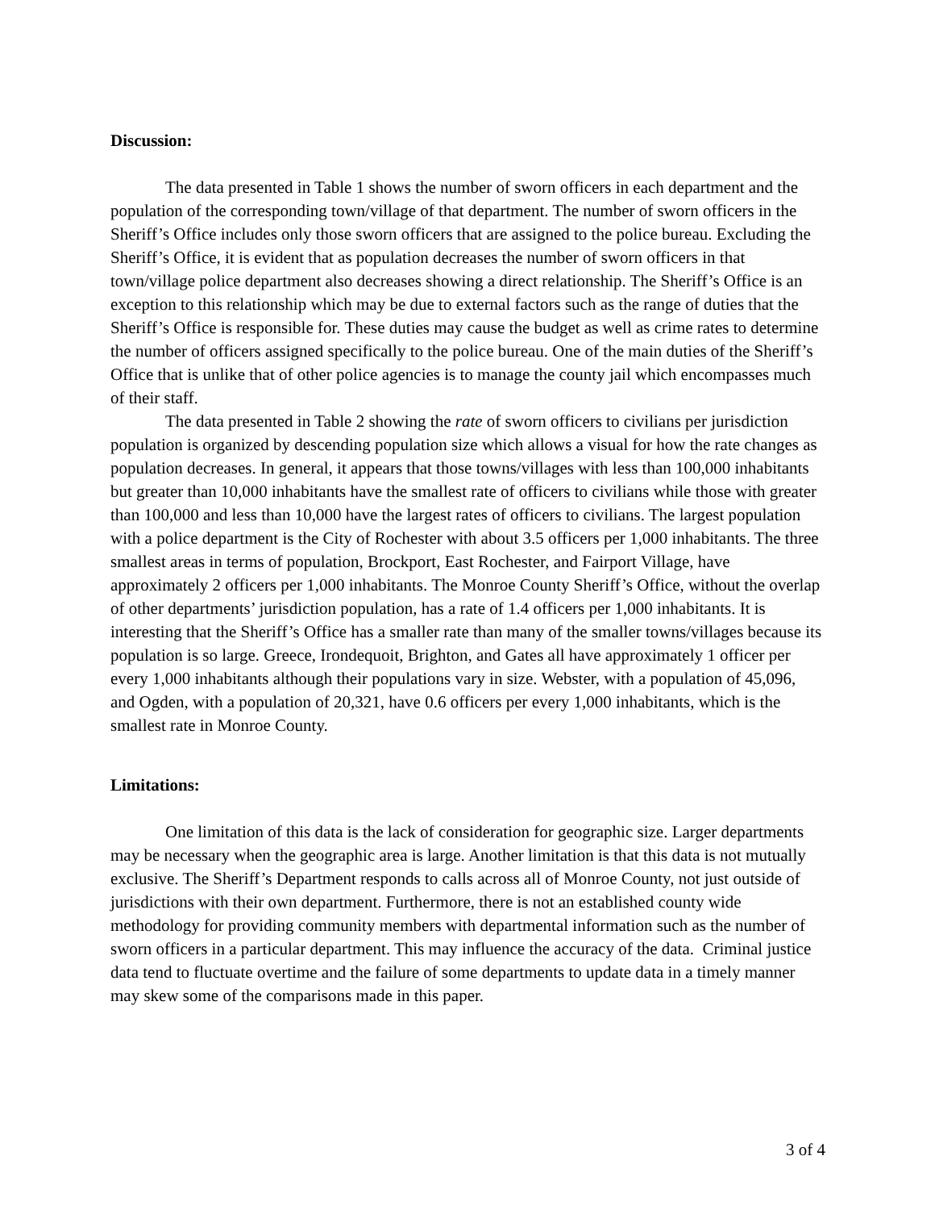Discussion:
The data presented in Table 1 shows the number of sworn officers in each department and the population of the corresponding town/village of that department. The number of sworn officers in the Sheriff’s Office includes only those sworn officers that are assigned to the police bureau. Excluding the Sheriff’s Office, it is evident that as population decreases the number of sworn officers in that town/village police department also decreases showing a direct relationship. The Sheriff’s Office is an exception to this relationship which may be due to external factors such as the range of duties that the Sheriff’s Office is responsible for. These duties may cause the budget as well as crime rates to determine the number of officers assigned specifically to the police bureau. One of the main duties of the Sheriff’s Office that is unlike that of other police agencies is to manage the county jail which encompasses much of their staff.
The data presented in Table 2 showing the rate of sworn officers to civilians per jurisdiction population is organized by descending population size which allows a visual for how the rate changes as population decreases. In general, it appears that those towns/villages with less than 100,000 inhabitants but greater than 10,000 inhabitants have the smallest rate of officers to civilians while those with greater than 100,000 and less than 10,000 have the largest rates of officers to civilians. The largest population with a police department is the City of Rochester with about 3.5 officers per 1,000 inhabitants. The three smallest areas in terms of population, Brockport, East Rochester, and Fairport Village, have approximately 2 officers per 1,000 inhabitants. The Monroe County Sheriff’s Office, without the overlap of other departments’ jurisdiction population, has a rate of 1.4 officers per 1,000 inhabitants. It is interesting that the Sheriff’s Office has a smaller rate than many of the smaller towns/villages because its population is so large. Greece, Irondequoit, Brighton, and Gates all have approximately 1 officer per every 1,000 inhabitants although their populations vary in size. Webster, with a population of 45,096, and Ogden, with a population of 20,321, have 0.6 officers per every 1,000 inhabitants, which is the smallest rate in Monroe County.
Limitations:
One limitation of this data is the lack of consideration for geographic size. Larger departments may be necessary when the geographic area is large. Another limitation is that this data is not mutually exclusive. The Sheriff’s Department responds to calls across all of Monroe County, not just outside of jurisdictions with their own department. Furthermore, there is not an established county wide methodology for providing community members with departmental information such as the number of sworn officers in a particular department. This may influence the accuracy of the data. Criminal justice data tend to fluctuate overtime and the failure of some departments to update data in a timely manner may skew some of the comparisons made in this paper.
3 of 4